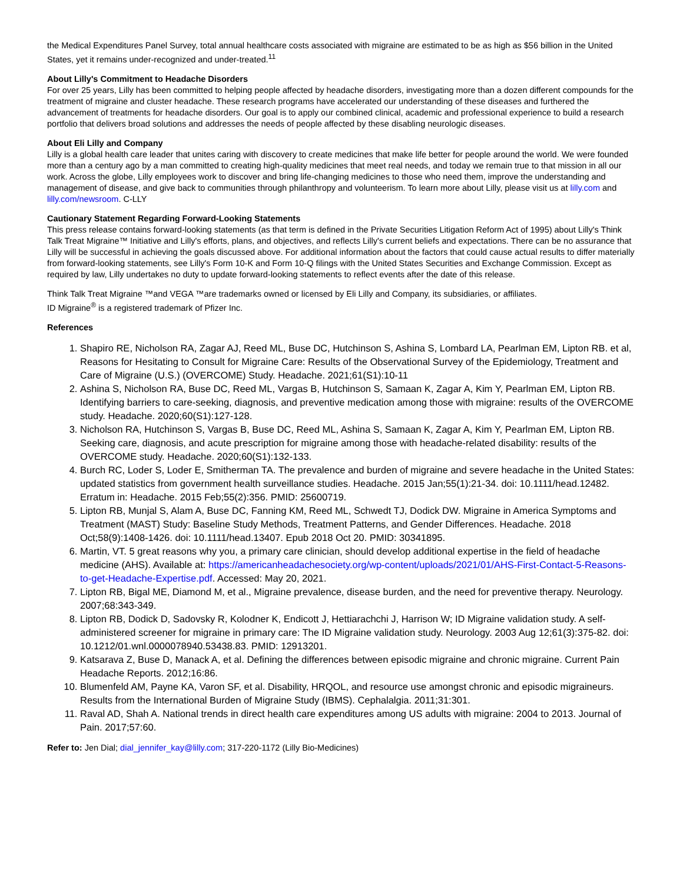the Medical Expenditures Panel Survey, total annual healthcare costs associated with migraine are estimated to be as high as $56 billion in the United States, yet it remains under-recognized and under-treated.<sup>11</sup>
About Lilly's Commitment to Headache Disorders
For over 25 years, Lilly has been committed to helping people affected by headache disorders, investigating more than a dozen different compounds for the treatment of migraine and cluster headache. These research programs have accelerated our understanding of these diseases and furthered the advancement of treatments for headache disorders. Our goal is to apply our combined clinical, academic and professional experience to build a research portfolio that delivers broad solutions and addresses the needs of people affected by these disabling neurologic diseases.
About Eli Lilly and Company
Lilly is a global health care leader that unites caring with discovery to create medicines that make life better for people around the world. We were founded more than a century ago by a man committed to creating high-quality medicines that meet real needs, and today we remain true to that mission in all our work. Across the globe, Lilly employees work to discover and bring life-changing medicines to those who need them, improve the understanding and management of disease, and give back to communities through philanthropy and volunteerism. To learn more about Lilly, please visit us at lilly.com and lilly.com/newsroom. C-LLY
Cautionary Statement Regarding Forward-Looking Statements
This press release contains forward-looking statements (as that term is defined in the Private Securities Litigation Reform Act of 1995) about Lilly's Think Talk Treat Migraine™ Initiative and Lilly's efforts, plans, and objectives, and reflects Lilly's current beliefs and expectations. There can be no assurance that Lilly will be successful in achieving the goals discussed above. For additional information about the factors that could cause actual results to differ materially from forward-looking statements, see Lilly's Form 10-K and Form 10-Q filings with the United States Securities and Exchange Commission. Except as required by law, Lilly undertakes no duty to update forward-looking statements to reflect events after the date of this release.
Think Talk Treat Migraine ™and VEGA ™are trademarks owned or licensed by Eli Lilly and Company, its subsidiaries, or affiliates.
ID Migraine<sup>®</sup> is a registered trademark of Pfizer Inc.
References
1. Shapiro RE, Nicholson RA, Zagar AJ, Reed ML, Buse DC, Hutchinson S, Ashina S, Lombard LA, Pearlman EM, Lipton RB. et al, Reasons for Hesitating to Consult for Migraine Care: Results of the Observational Survey of the Epidemiology, Treatment and Care of Migraine (U.S.) (OVERCOME) Study. Headache. 2021;61(S1):10-11
2. Ashina S, Nicholson RA, Buse DC, Reed ML, Vargas B, Hutchinson S, Samaan K, Zagar A, Kim Y, Pearlman EM, Lipton RB. Identifying barriers to care-seeking, diagnosis, and preventive medication among those with migraine: results of the OVERCOME study. Headache. 2020;60(S1):127-128.
3. Nicholson RA, Hutchinson S, Vargas B, Buse DC, Reed ML, Ashina S, Samaan K, Zagar A, Kim Y, Pearlman EM, Lipton RB. Seeking care, diagnosis, and acute prescription for migraine among those with headache-related disability: results of the OVERCOME study. Headache. 2020;60(S1):132-133.
4. Burch RC, Loder S, Loder E, Smitherman TA. The prevalence and burden of migraine and severe headache in the United States: updated statistics from government health surveillance studies. Headache. 2015 Jan;55(1):21-34. doi: 10.1111/head.12482. Erratum in: Headache. 2015 Feb;55(2):356. PMID: 25600719.
5. Lipton RB, Munjal S, Alam A, Buse DC, Fanning KM, Reed ML, Schwedt TJ, Dodick DW. Migraine in America Symptoms and Treatment (MAST) Study: Baseline Study Methods, Treatment Patterns, and Gender Differences. Headache. 2018 Oct;58(9):1408-1426. doi: 10.1111/head.13407. Epub 2018 Oct 20. PMID: 30341895.
6. Martin, VT. 5 great reasons why you, a primary care clinician, should develop additional expertise in the field of headache medicine (AHS). Available at: https://americanheadachesociety.org/wp-content/uploads/2021/01/AHS-First-Contact-5-Reasons-to-get-Headache-Expertise.pdf. Accessed: May 20, 2021.
7. Lipton RB, Bigal ME, Diamond M, et al., Migraine prevalence, disease burden, and the need for preventive therapy. Neurology. 2007;68:343-349.
8. Lipton RB, Dodick D, Sadovsky R, Kolodner K, Endicott J, Hettiarachchi J, Harrison W; ID Migraine validation study. A self-administered screener for migraine in primary care: The ID Migraine validation study. Neurology. 2003 Aug 12;61(3):375-82. doi: 10.1212/01.wnl.0000078940.53438.83. PMID: 12913201.
9. Katsarava Z, Buse D, Manack A, et al. Defining the differences between episodic migraine and chronic migraine. Current Pain Headache Reports. 2012;16:86.
10. Blumenfeld AM, Payne KA, Varon SF, et al. Disability, HRQOL, and resource use amongst chronic and episodic migraineurs. Results from the International Burden of Migraine Study (IBMS). Cephalalgia. 2011;31:301.
11. Raval AD, Shah A. National trends in direct health care expenditures among US adults with migraine: 2004 to 2013. Journal of Pain. 2017;57:60.
Refer to: Jen Dial; dial_jennifer_kay@lilly.com; 317-220-1172 (Lilly Bio-Medicines)